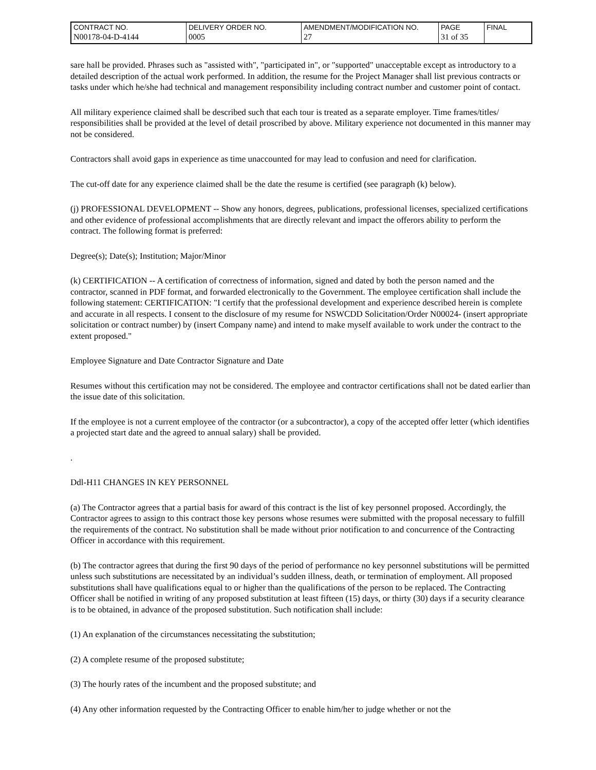| CONTRACT NO. | DELIVERY ORDER NO. | AMENDMENT/MODIFICATION NO. | PAGE | FINAL |
| N00178-04-D-4144 | 0005 | 27 | 31 of 35 | |
sare hall be provided. Phrases such as "assisted with", "participated in", or "supported" unacceptable except as introductory to a detailed description of the actual work performed. In addition, the resume for the Project Manager shall list previous contracts or tasks under which he/she had technical and management responsibility including contract number and customer point of contact.
All military experience claimed shall be described such that each tour is treated as a separate employer. Time frames/titles/ responsibilities shall be provided at the level of detail proscribed by above. Military experience not documented in this manner may not be considered.
Contractors shall avoid gaps in experience as time unaccounted for may lead to confusion and need for clarification.
The cut-off date for any experience claimed shall be the date the resume is certified (see paragraph (k) below).
(j) PROFESSIONAL DEVELOPMENT -- Show any honors, degrees, publications, professional licenses, specialized certifications and other evidence of professional accomplishments that are directly relevant and impact the offerors ability to perform the contract. The following format is preferred:
Degree(s); Date(s); Institution; Major/Minor
(k) CERTIFICATION -- A certification of correctness of information, signed and dated by both the person named and the contractor, scanned in PDF format, and forwarded electronically to the Government. The employee certification shall include the following statement: CERTIFICATION: "I certify that the professional development and experience described herein is complete and accurate in all respects. I consent to the disclosure of my resume for NSWCDD Solicitation/Order N00024- (insert appropriate solicitation or contract number) by (insert Company name) and intend to make myself available to work under the contract to the extent proposed."
Employee Signature and Date Contractor Signature and Date
Resumes without this certification may not be considered. The employee and contractor certifications shall not be dated earlier than the issue date of this solicitation.
If the employee is not a current employee of the contractor (or a subcontractor), a copy of the accepted offer letter (which identifies a projected start date and the agreed to annual salary) shall be provided.
.
Ddl-H11 CHANGES IN KEY PERSONNEL
(a) The Contractor agrees that a partial basis for award of this contract is the list of key personnel proposed. Accordingly, the Contractor agrees to assign to this contract those key persons whose resumes were submitted with the proposal necessary to fulfill the requirements of the contract. No substitution shall be made without prior notification to and concurrence of the Contracting Officer in accordance with this requirement.
(b) The contractor agrees that during the first 90 days of the period of performance no key personnel substitutions will be permitted unless such substitutions are necessitated by an individual’s sudden illness, death, or termination of employment. All proposed substitutions shall have qualifications equal to or higher than the qualifications of the person to be replaced. The Contracting Officer shall be notified in writing of any proposed substitution at least fifteen (15) days, or thirty (30) days if a security clearance is to be obtained, in advance of the proposed substitution. Such notification shall include:
(1) An explanation of the circumstances necessitating the substitution;
(2) A complete resume of the proposed substitute;
(3) The hourly rates of the incumbent and the proposed substitute; and
(4) Any other information requested by the Contracting Officer to enable him/her to judge whether or not the